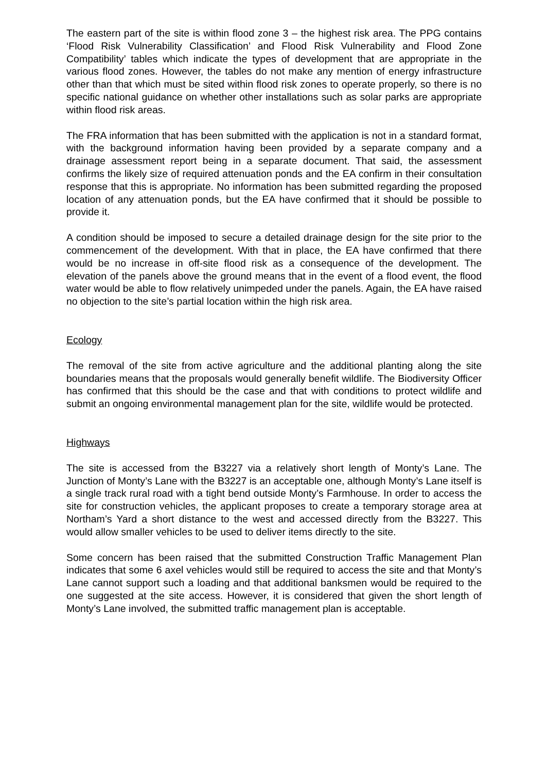The eastern part of the site is within flood zone 3 – the highest risk area. The PPG contains ‘Flood Risk Vulnerability Classification’ and Flood Risk Vulnerability and Flood Zone Compatibility’ tables which indicate the types of development that are appropriate in the various flood zones. However, the tables do not make any mention of energy infrastructure other than that which must be sited within flood risk zones to operate properly, so there is no specific national guidance on whether other installations such as solar parks are appropriate within flood risk areas.
The FRA information that has been submitted with the application is not in a standard format, with the background information having been provided by a separate company and a drainage assessment report being in a separate document. That said, the assessment confirms the likely size of required attenuation ponds and the EA confirm in their consultation response that this is appropriate. No information has been submitted regarding the proposed location of any attenuation ponds, but the EA have confirmed that it should be possible to provide it.
A condition should be imposed to secure a detailed drainage design for the site prior to the commencement of the development. With that in place, the EA have confirmed that there would be no increase in off-site flood risk as a consequence of the development. The elevation of the panels above the ground means that in the event of a flood event, the flood water would be able to flow relatively unimpeded under the panels. Again, the EA have raised no objection to the site’s partial location within the high risk area.
Ecology
The removal of the site from active agriculture and the additional planting along the site boundaries means that the proposals would generally benefit wildlife. The Biodiversity Officer has confirmed that this should be the case and that with conditions to protect wildlife and submit an ongoing environmental management plan for the site, wildlife would be protected.
Highways
The site is accessed from the B3227 via a relatively short length of Monty’s Lane. The Junction of Monty’s Lane with the B3227 is an acceptable one, although Monty’s Lane itself is a single track rural road with a tight bend outside Monty’s Farmhouse. In order to access the site for construction vehicles, the applicant proposes to create a temporary storage area at Northam’s Yard a short distance to the west and accessed directly from the B3227. This would allow smaller vehicles to be used to deliver items directly to the site.
Some concern has been raised that the submitted Construction Traffic Management Plan indicates that some 6 axel vehicles would still be required to access the site and that Monty’s Lane cannot support such a loading and that additional banksmen would be required to the one suggested at the site access. However, it is considered that given the short length of Monty’s Lane involved, the submitted traffic management plan is acceptable.